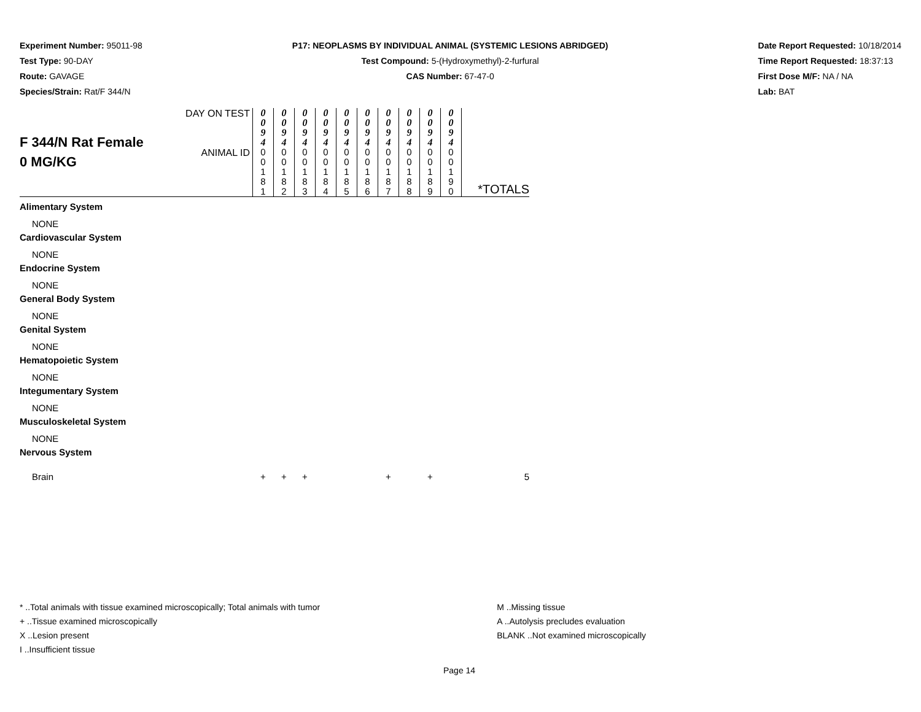Experiment Number: 95011-98
Test Type: 90-DAY
Route: GAVAGE
Species/Strain: Rat/F 344/N
P17: NEOPLASMS BY INDIVIDUAL ANIMAL (SYSTEMIC LESIONS ABRIDGED)
Test Compound: 5-(Hydroxymethyl)-2-furfural
CAS Number: 67-47-0
Date Report Requested: 10/18/2014
Time Report Requested: 18:37:13
First Dose M/F: NA / NA
Lab: BAT
| F 344/N Rat Female 0 MG/KG | DAY ON TEST | 0 0 9 4 | 0 0 9 4 | 0 0 9 4 | 0 0 9 4 | 0 0 9 4 | 0 0 9 4 | 0 0 9 4 | 0 0 9 4 | 0 0 9 4 | 0 0 9 4 | *TOTALS |
| | ANIMAL ID | 0 0 1 8 1 | 0 0 1 8 2 | 0 0 1 8 3 | 0 0 1 8 4 | 0 0 1 8 5 | 0 0 1 8 6 | 0 0 1 8 7 | 0 0 1 8 8 | 0 0 1 8 9 | 0 0 1 9 0 | |
| Alimentary System | | | | | | | | | | | | |
| NONE | | | | | | | | | | | | |
| Cardiovascular System | | | | | | | | | | | | |
| NONE | | | | | | | | | | | | |
| Endocrine System | | | | | | | | | | | | |
| NONE | | | | | | | | | | | | |
| General Body System | | | | | | | | | | | | |
| NONE | | | | | | | | | | | | |
| Genital System | | | | | | | | | | | | |
| NONE | | | | | | | | | | | | |
| Hematopoietic System | | | | | | | | | | | | |
| NONE | | | | | | | | | | | | |
| Integumentary System | | | | | | | | | | | | |
| NONE | | | | | | | | | | | | |
| Musculoskeletal System | | | | | | | | | | | | |
| NONE | | | | | | | | | | | | |
| Nervous System | | | | | | | | | | | | |
| Brain | | + | + | + | | | | + | | + | | 5 |
* ..Total animals with tissue examined microscopically; Total animals with tumor
+ ..Tissue examined microscopically
X ..Lesion present
I ..Insufficient tissue
M ..Missing tissue
A ..Autolysis precludes evaluation
BLANK ..Not examined microscopically
Page 14